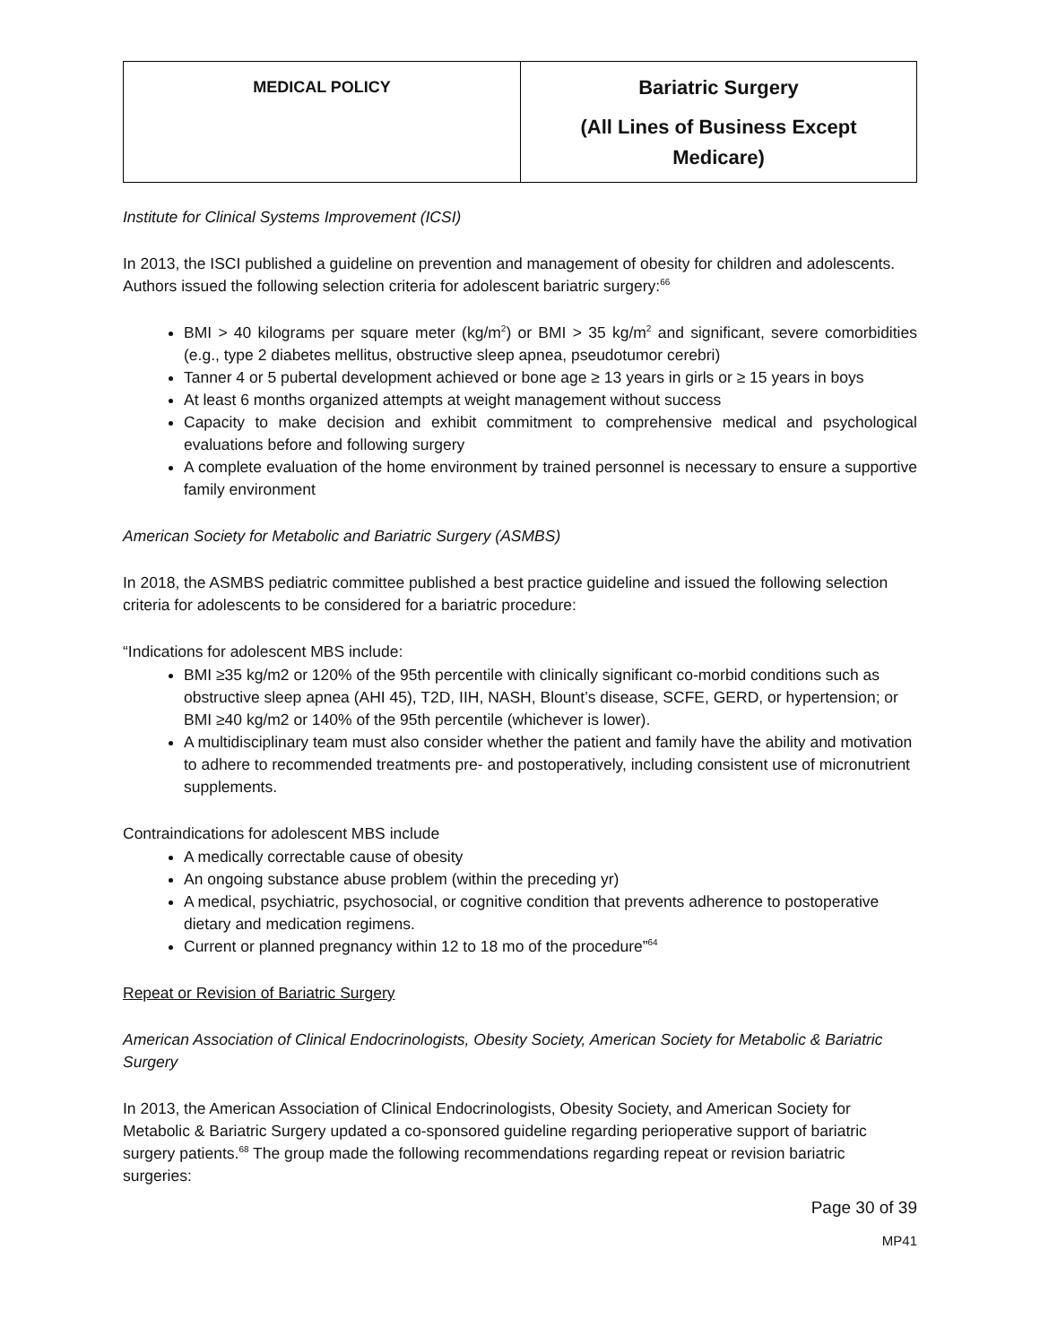| MEDICAL POLICY | Bariatric Surgery (All Lines of Business Except Medicare) |
Institute for Clinical Systems Improvement (ICSI)
In 2013, the ISCI published a guideline on prevention and management of obesity for children and adolescents. Authors issued the following selection criteria for adolescent bariatric surgery:<sup>66</sup>
BMI > 40 kilograms per square meter (kg/m<sup>2</sup>) or BMI > 35 kg/m<sup>2</sup> and significant, severe comorbidities (e.g., type 2 diabetes mellitus, obstructive sleep apnea, pseudotumor cerebri)
Tanner 4 or 5 pubertal development achieved or bone age ≥ 13 years in girls or ≥ 15 years in boys
At least 6 months organized attempts at weight management without success
Capacity to make decision and exhibit commitment to comprehensive medical and psychological evaluations before and following surgery
A complete evaluation of the home environment by trained personnel is necessary to ensure a supportive family environment
American Society for Metabolic and Bariatric Surgery (ASMBS)
In 2018, the ASMBS pediatric committee published a best practice guideline and issued the following selection criteria for adolescents to be considered for a bariatric procedure:
“Indications for adolescent MBS include:
BMI ≥35 kg/m2 or 120% of the 95th percentile with clinically significant co-morbid conditions such as obstructive sleep apnea (AHI 45), T2D, IIH, NASH, Blount’s disease, SCFE, GERD, or hypertension; or BMI ≥40 kg/m2 or 140% of the 95th percentile (whichever is lower).
A multidisciplinary team must also consider whether the patient and family have the ability and motivation to adhere to recommended treatments pre- and postoperatively, including consistent use of micronutrient supplements.
Contraindications for adolescent MBS include
A medically correctable cause of obesity
An ongoing substance abuse problem (within the preceding yr)
A medical, psychiatric, psychosocial, or cognitive condition that prevents adherence to postoperative dietary and medication regimens.
Current or planned pregnancy within 12 to 18 mo of the procedure”<sup>64</sup>
Repeat or Revision of Bariatric Surgery
American Association of Clinical Endocrinologists, Obesity Society, American Society for Metabolic & Bariatric Surgery
In 2013, the American Association of Clinical Endocrinologists, Obesity Society, and American Society for Metabolic & Bariatric Surgery updated a co-sponsored guideline regarding perioperative support of bariatric surgery patients.<sup>68</sup> The group made the following recommendations regarding repeat or revision bariatric surgeries:
Page 30 of 39
MP41